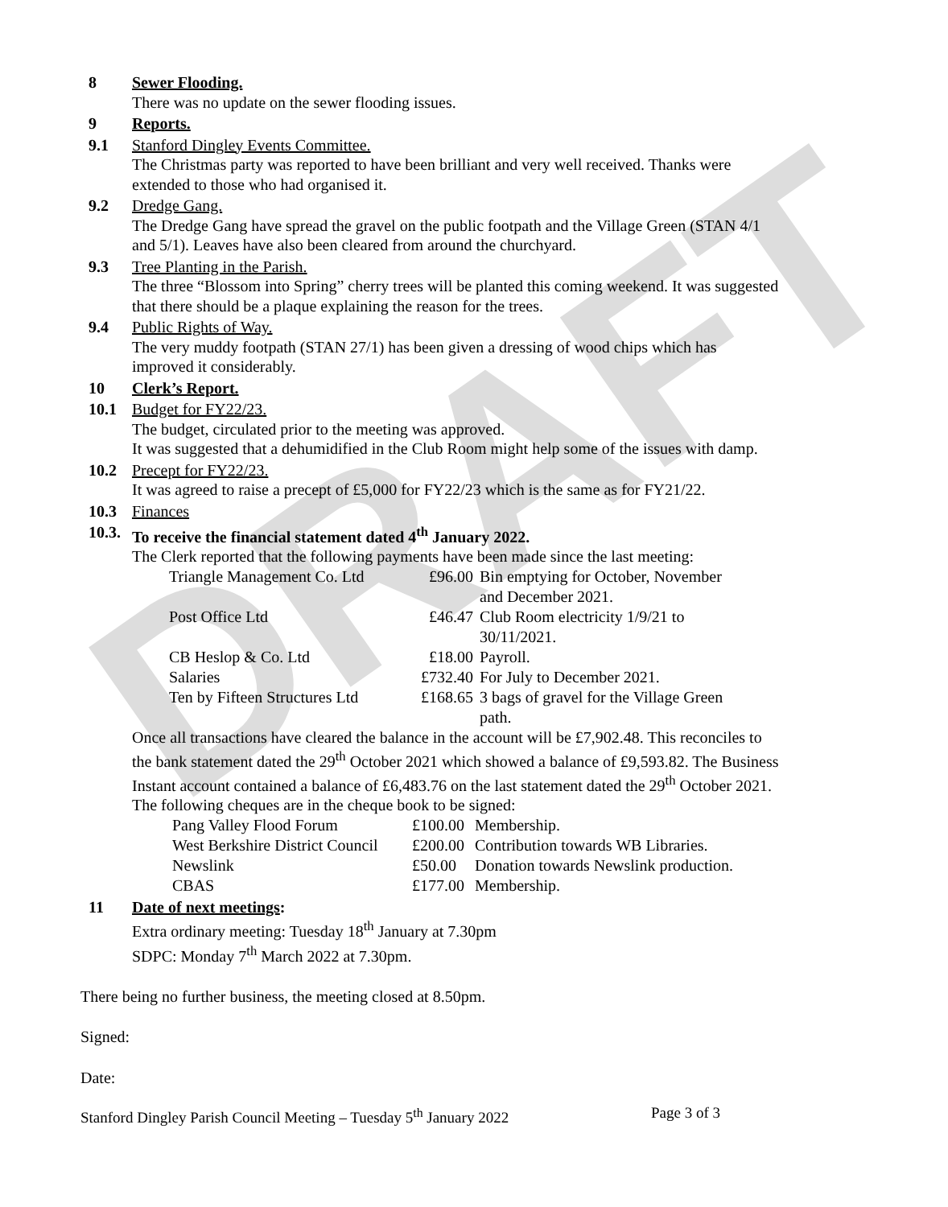DRAFT
8 Sewer Flooding.
There was no update on the sewer flooding issues.
9 Reports.
9.1 Stanford Dingley Events Committee.
The Christmas party was reported to have been brilliant and very well received. Thanks were extended to those who had organised it.
9.2 Dredge Gang.
The Dredge Gang have spread the gravel on the public footpath and the Village Green (STAN 4/1 and 5/1). Leaves have also been cleared from around the churchyard.
9.3 Tree Planting in the Parish.
The three “Blossom into Spring” cherry trees will be planted this coming weekend. It was suggested that there should be a plaque explaining the reason for the trees.
9.4 Public Rights of Way.
The very muddy footpath (STAN 27/1) has been given a dressing of wood chips which has improved it considerably.
10 Clerk’s Report.
10.1 Budget for FY22/23.
The budget, circulated prior to the meeting was approved.
It was suggested that a dehumidified in the Club Room might help some of the issues with damp.
10.2 Precept for FY22/23.
It was agreed to raise a precept of £5,000 for FY22/23 which is the same as for FY21/22.
10.3 Finances
10.3.
To receive the financial statement dated 4<sup>th</sup> January 2022.
The Clerk reported that the following payments have been made since the last meeting:
| Triangle Management Co. Ltd | £96.00 | Bin emptying for October, November and December 2021. |
| Post Office Ltd | £46.47 | Club Room electricity 1/9/21 to 30/11/2021. |
| CB Heslop & Co. Ltd | £18.00 | Payroll. |
| Salaries | £732.40 | For July to December 2021. |
| Ten by Fifteen Structures Ltd | £168.65 | 3 bags of gravel for the Village Green path. |
Once all transactions have cleared the balance in the account will be £7,902.48. This reconciles to the bank statement dated the 29<sup>th</sup> October 2021 which showed a balance of £9,593.82. The Business Instant account contained a balance of £6,483.76 on the last statement dated the 29<sup>th</sup> October 2021.
The following cheques are in the cheque book to be signed:
| Pang Valley Flood Forum | £100.00 | Membership. |
| West Berkshire District Council | £200.00 | Contribution towards WB Libraries. |
| Newslink | £50.00 | Donation towards Newslink production. |
| CBAS | £177.00 | Membership. |
11 Date of next meetings:
Extra ordinary meeting: Tuesday 18<sup>th</sup> January at 7.30pm
SDPC: Monday 7<sup>th</sup> March 2022 at 7.30pm.
There being no further business, the meeting closed at 8.50pm.
Signed:
Date:
Stanford Dingley Parish Council Meeting – Tuesday 5<sup>th</sup> January 2022 Page 3 of 3